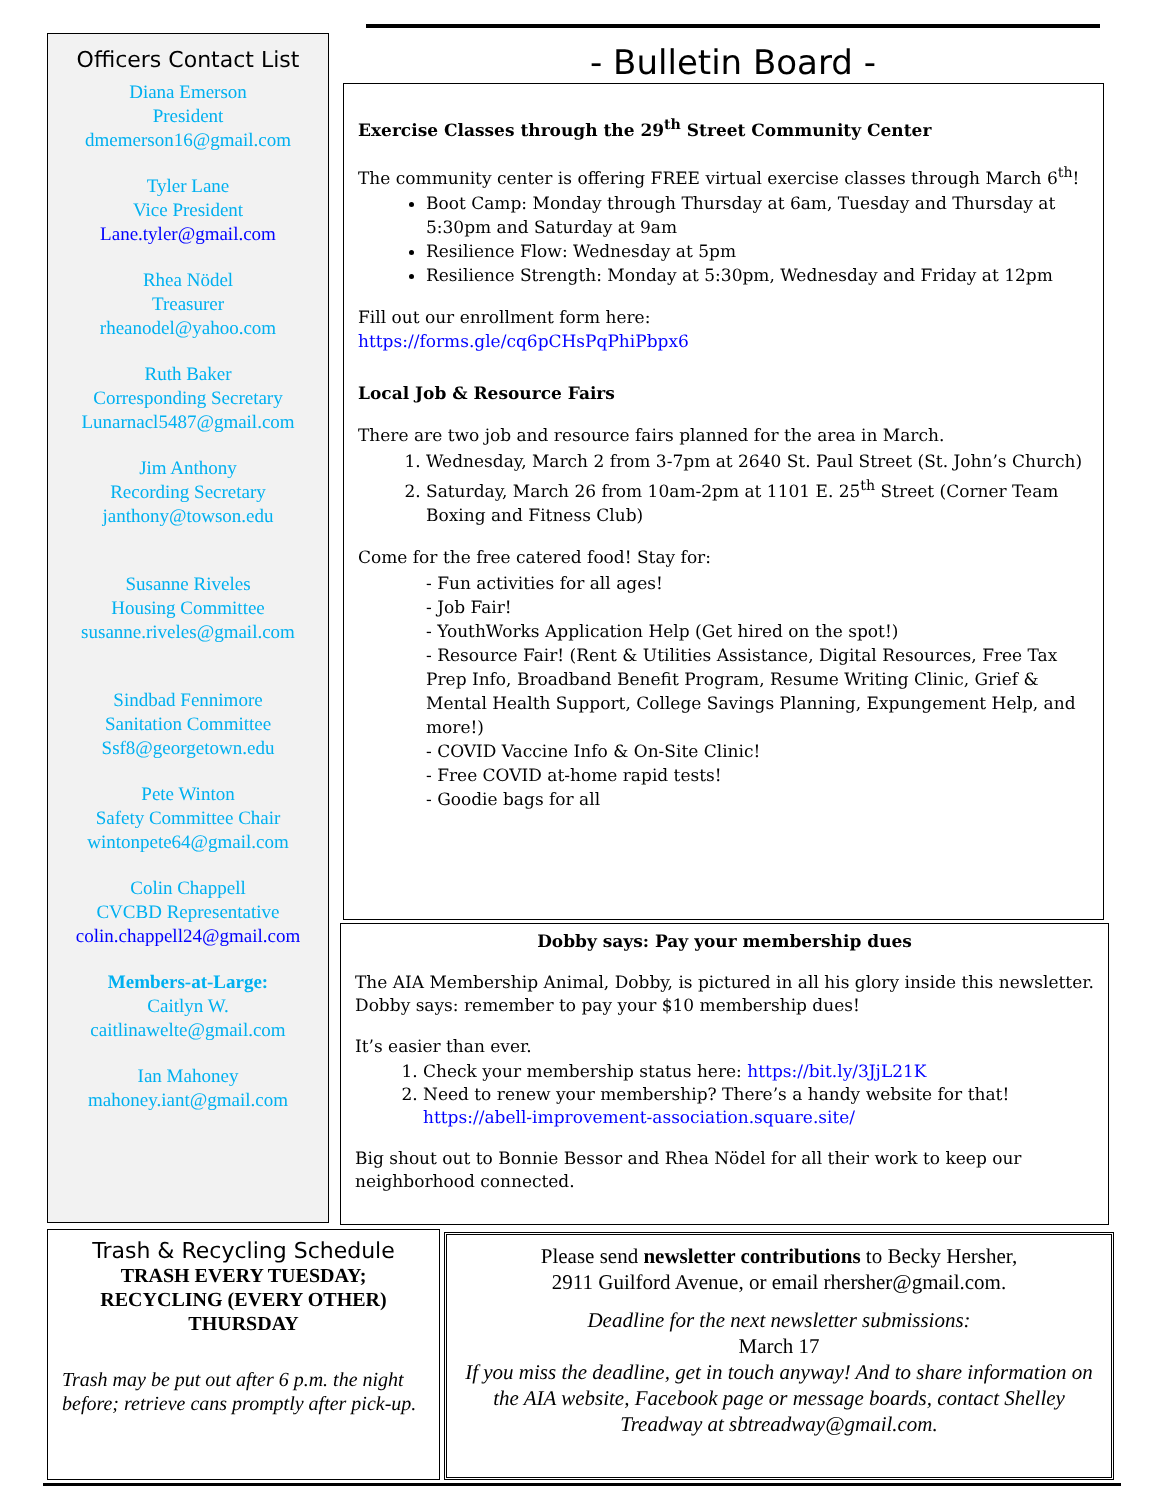Officers Contact List
Diana Emerson
President
dmemerson16@gmail.com
Tyler Lane
Vice President
Lane.tyler@gmail.com
Rhea Nödel
Treasurer
rheanodel@yahoo.com
Ruth Baker
Corresponding Secretary
Lunarnacl5487@gmail.com
Jim Anthony
Recording Secretary
janthony@towson.edu
Susanne Riveles
Housing Committee
susanne.riveles@gmail.com
Sindbad Fennimore
Sanitation Committee
Ssf8@georgetown.edu
Pete Winton
Safety Committee Chair
wintonpete64@gmail.com
Colin Chappell
CVCBD Representative
colin.chappell24@gmail.com
Members-at-Large:
Caitlyn W.
caitlinawelte@gmail.com
Ian Mahoney
mahoney.iant@gmail.com
- Bulletin Board -
Exercise Classes through the 29<sup>th</sup> Street Community Center
The community center is offering FREE virtual exercise classes through March 6<sup>th</sup>!
Boot Camp: Monday through Thursday at 6am, Tuesday and Thursday at 5:30pm and Saturday at 9am
Resilience Flow: Wednesday at 5pm
Resilience Strength: Monday at 5:30pm, Wednesday and Friday at 12pm
Fill out our enrollment form here:
https://forms.gle/cq6pCHsPqPhiPbpx6
Local Job & Resource Fairs
There are two job and resource fairs planned for the area in March.
1. Wednesday, March 2 from 3-7pm at 2640 St. Paul Street (St. John’s Church)
2. Saturday, March 26 from 10am-2pm at 1101 E. 25<sup>th</sup> Street (Corner Team Boxing and Fitness Club)
Come for the free catered food! Stay for:
- Fun activities for all ages!
- Job Fair!
- YouthWorks Application Help (Get hired on the spot!)
- Resource Fair! (Rent & Utilities Assistance, Digital Resources, Free Tax Prep Info, Broadband Benefit Program, Resume Writing Clinic, Grief & Mental Health Support, College Savings Planning, Expungement Help, and more!)
- COVID Vaccine Info & On-Site Clinic!
- Free COVID at-home rapid tests!
- Goodie bags for all
Dobby says: Pay your membership dues
The AIA Membership Animal, Dobby, is pictured in all his glory inside this newsletter. Dobby says: remember to pay your $10 membership dues!
It’s easier than ever.
1. Check your membership status here: https://bit.ly/3JjL21K
2. Need to renew your membership? There’s a handy website for that! https://abell-improvement-association.square.site/
Big shout out to Bonnie Bessor and Rhea Nödel for all their work to keep our neighborhood connected.
Trash & Recycling Schedule
TRASH EVERY TUESDAY;
RECYCLING (EVERY OTHER)
THURSDAY
Trash may be put out after 6 p.m. the night before; retrieve cans promptly after pick-up.
Please send newsletter contributions to Becky Hersher,
2911 Guilford Avenue, or email rhersher@gmail.com.
Deadline for the next newsletter submissions:
March 17
If you miss the deadline, get in touch anyway! And to share information on the AIA website, Facebook page or message boards, contact Shelley Treadway at sbtreadway@gmail.com.